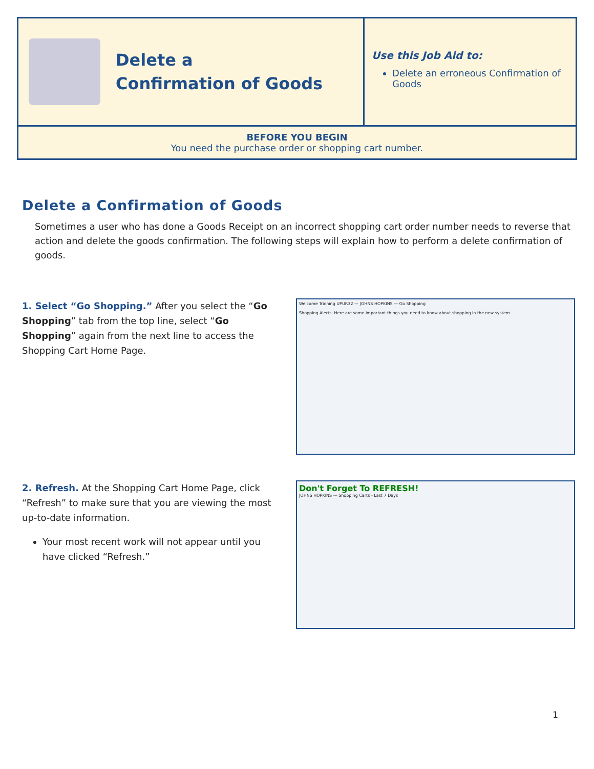Delete a
Confirmation of Goods
Use this Job Aid to:
Delete an erroneous Confirmation of Goods
BEFORE YOU BEGIN
You need the purchase order or shopping cart number.
Delete a Confirmation of Goods
Sometimes a user who has done a Goods Receipt on an incorrect shopping cart order number needs to reverse that action and delete the goods confirmation. The following steps will explain how to perform a delete confirmation of goods.
1. Select “Go Shopping.” After you select the “Go Shopping” tab from the top line, select “Go Shopping” again from the next line to access the Shopping Cart Home Page.
Welcome Training UPUR32 — JOHNS HOPKINS — Go Shopping
Shopping Alerts: Here are some important things you need to know about shopping in the new system.
2. Refresh. At the Shopping Cart Home Page, click “Refresh” to make sure that you are viewing the most up-to-date information.
Your most recent work will not appear until you have clicked “Refresh.”
Don't Forget To REFRESH!
JOHNS HOPKINS — Shopping Carts - Last 7 Days
1